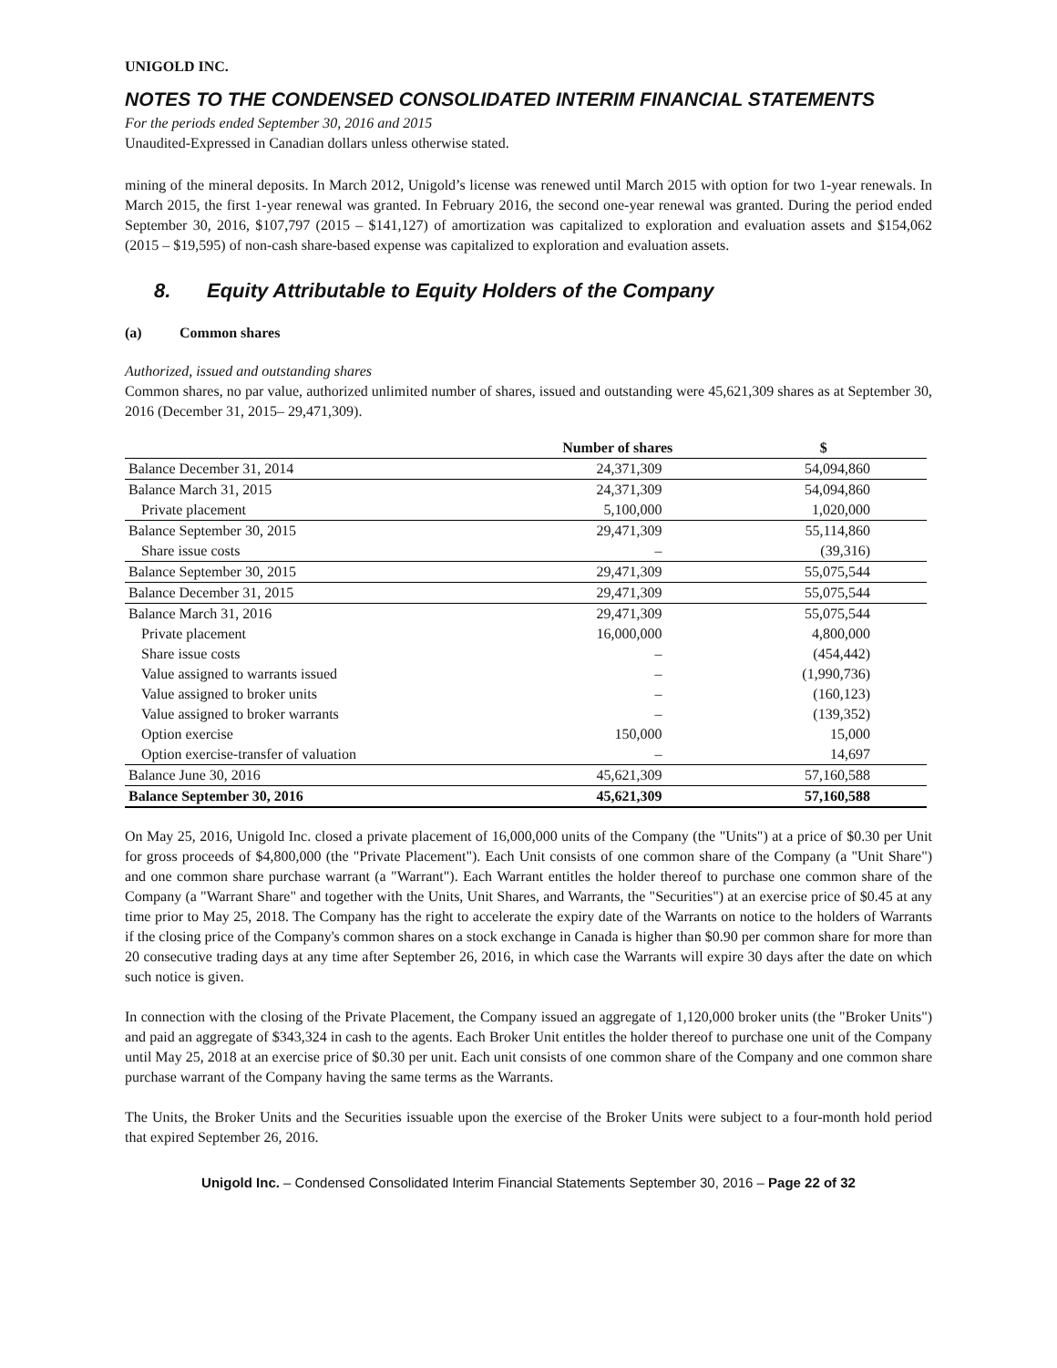UNIGOLD INC.
NOTES TO THE CONDENSED CONSOLIDATED INTERIM FINANCIAL STATEMENTS
For the periods ended September 30, 2016 and 2015
Unaudited-Expressed in Canadian dollars unless otherwise stated.
mining of the mineral deposits. In March 2012, Unigold’s license was renewed until March 2015 with option for two 1-year renewals. In March 2015, the first 1-year renewal was granted. In February 2016, the second one-year renewal was granted. During the period ended September 30, 2016, $107,797 (2015 – $141,127) of amortization was capitalized to exploration and evaluation assets and $154,062 (2015 – $19,595) of non-cash share-based expense was capitalized to exploration and evaluation assets.
8. Equity Attributable to Equity Holders of the Company
(a) Common shares
Authorized, issued and outstanding shares
Common shares, no par value, authorized unlimited number of shares, issued and outstanding were 45,621,309 shares as at September 30, 2016 (December 31, 2015– 29,471,309).
| | Number of shares | $ |
| --- | --- | --- |
| Balance December 31, 2014 | 24,371,309 | 54,094,860 |
| Balance March 31, 2015 | 24,371,309 | 54,094,860 |
| Private placement | 5,100,000 | 1,020,000 |
| Balance September 30, 2015 | 29,471,309 | 55,114,860 |
| Share issue costs | – | (39,316) |
| Balance September 30, 2015 | 29,471,309 | 55,075,544 |
| Balance December 31, 2015 | 29,471,309 | 55,075,544 |
| Balance March 31, 2016 | 29,471,309 | 55,075,544 |
| Private placement | 16,000,000 | 4,800,000 |
| Share issue costs | – | (454,442) |
| Value assigned to warrants issued | – | (1,990,736) |
| Value assigned to broker units | – | (160,123) |
| Value assigned to broker warrants | – | (139,352) |
| Option exercise | 150,000 | 15,000 |
| Option exercise-transfer of valuation | – | 14,697 |
| Balance June 30, 2016 | 45,621,309 | 57,160,588 |
| Balance September 30, 2016 | 45,621,309 | 57,160,588 |
On May 25, 2016, Unigold Inc. closed a private placement of 16,000,000 units of the Company (the "Units") at a price of $0.30 per Unit for gross proceeds of $4,800,000 (the "Private Placement"). Each Unit consists of one common share of the Company (a "Unit Share") and one common share purchase warrant (a "Warrant"). Each Warrant entitles the holder thereof to purchase one common share of the Company (a "Warrant Share" and together with the Units, Unit Shares, and Warrants, the "Securities") at an exercise price of $0.45 at any time prior to May 25, 2018. The Company has the right to accelerate the expiry date of the Warrants on notice to the holders of Warrants if the closing price of the Company's common shares on a stock exchange in Canada is higher than $0.90 per common share for more than 20 consecutive trading days at any time after September 26, 2016, in which case the Warrants will expire 30 days after the date on which such notice is given.
In connection with the closing of the Private Placement, the Company issued an aggregate of 1,120,000 broker units (the "Broker Units") and paid an aggregate of $343,324 in cash to the agents. Each Broker Unit entitles the holder thereof to purchase one unit of the Company until May 25, 2018 at an exercise price of $0.30 per unit. Each unit consists of one common share of the Company and one common share purchase warrant of the Company having the same terms as the Warrants.
The Units, the Broker Units and the Securities issuable upon the exercise of the Broker Units were subject to a four-month hold period that expired September 26, 2016.
Unigold Inc. – Condensed Consolidated Interim Financial Statements September 30, 2016 – Page 22 of 32